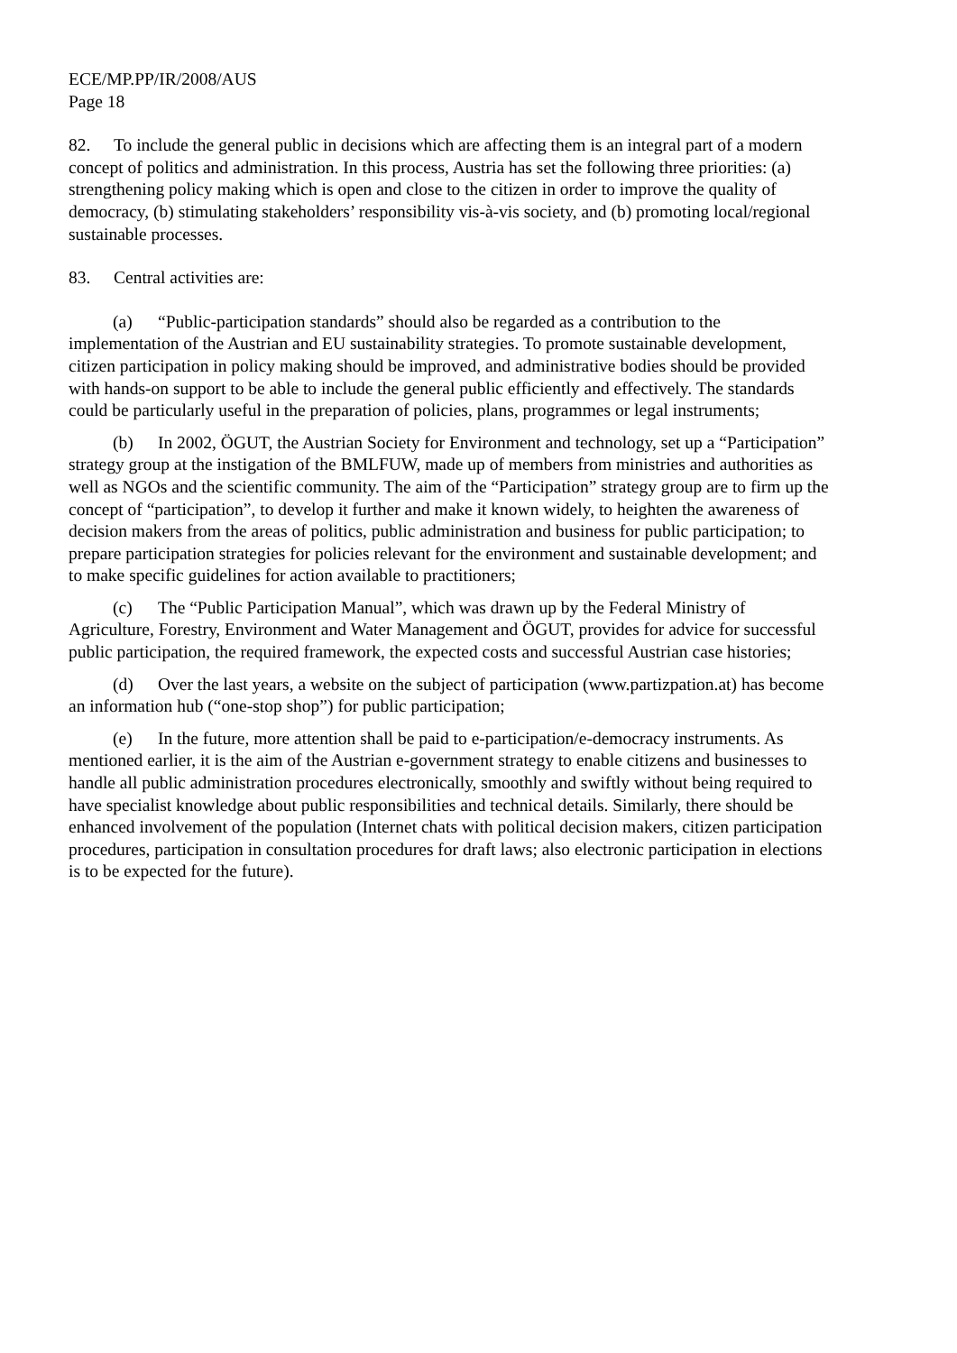ECE/MP.PP/IR/2008/AUS
Page 18
82. To include the general public in decisions which are affecting them is an integral part of a modern concept of politics and administration. In this process, Austria has set the following three priorities: (a) strengthening policy making which is open and close to the citizen in order to improve the quality of democracy, (b) stimulating stakeholders’ responsibility vis-à-vis society, and (b) promoting local/regional sustainable processes.
83. Central activities are:
(a) “Public-participation standards” should also be regarded as a contribution to the implementation of the Austrian and EU sustainability strategies. To promote sustainable development, citizen participation in policy making should be improved, and administrative bodies should be provided with hands-on support to be able to include the general public efficiently and effectively. The standards could be particularly useful in the preparation of policies, plans, programmes or legal instruments;
(b) In 2002, ÖGUT, the Austrian Society for Environment and technology, set up a “Participation” strategy group at the instigation of the BMLFUW, made up of members from ministries and authorities as well as NGOs and the scientific community. The aim of the “Participation” strategy group are to firm up the concept of “participation”, to develop it further and make it known widely, to heighten the awareness of decision makers from the areas of politics, public administration and business for public participation; to prepare participation strategies for policies relevant for the environment and sustainable development; and to make specific guidelines for action available to practitioners;
(c) The “Public Participation Manual”, which was drawn up by the Federal Ministry of Agriculture, Forestry, Environment and Water Management and ÖGUT, provides for advice for successful public participation, the required framework, the expected costs and successful Austrian case histories;
(d) Over the last years, a website on the subject of participation (www.partizpation.at) has become an information hub (“one-stop shop”) for public participation;
(e) In the future, more attention shall be paid to e-participation/e-democracy instruments. As mentioned earlier, it is the aim of the Austrian e-government strategy to enable citizens and businesses to handle all public administration procedures electronically, smoothly and swiftly without being required to have specialist knowledge about public responsibilities and technical details. Similarly, there should be enhanced involvement of the population (Internet chats with political decision makers, citizen participation procedures, participation in consultation procedures for draft laws; also electronic participation in elections is to be expected for the future).